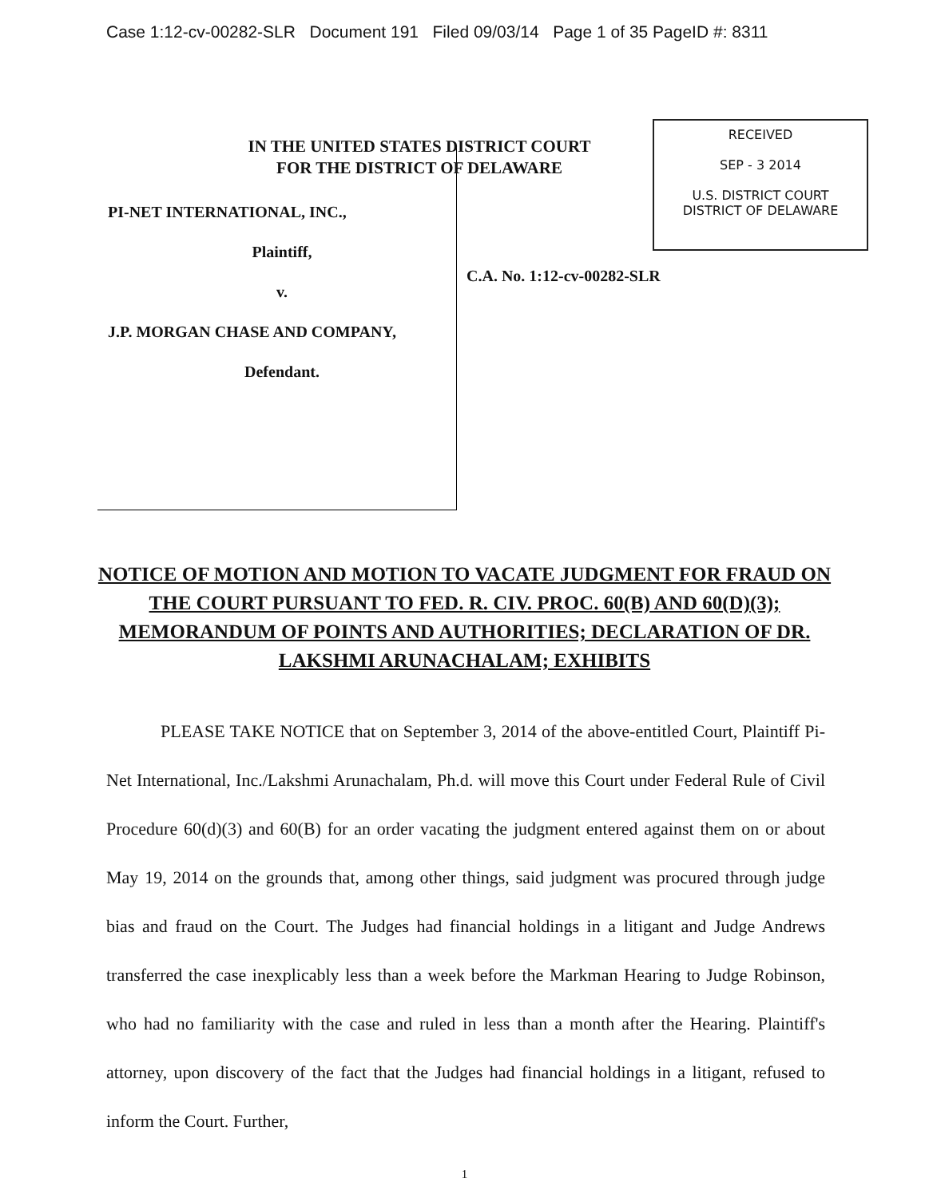Case 1:12-cv-00282-SLR Document 191 Filed 09/03/14 Page 1 of 35 PageID #: 8311
IN THE UNITED STATES DISTRICT COURT
FOR THE DISTRICT OF DELAWARE
PI-NET INTERNATIONAL, INC.,
Plaintiff,
v.
J.P. MORGAN CHASE AND COMPANY,
Defendant.
RECEIVED
SEP - 3 2014
U.S. DISTRICT COURT
DISTRICT OF DELAWARE
C.A. No. 1:12-cv-00282-SLR
NOTICE OF MOTION AND MOTION TO VACATE JUDGMENT FOR FRAUD ON THE COURT PURSUANT TO FED. R. CIV. PROC. 60(B) AND 60(D)(3); MEMORANDUM OF POINTS AND AUTHORITIES; DECLARATION OF DR. LAKSHMI ARUNACHALAM; EXHIBITS
PLEASE TAKE NOTICE that on September 3, 2014 of the above-entitled Court, Plaintiff Pi-Net International, Inc./Lakshmi Arunachalam, Ph.d. will move this Court under Federal Rule of Civil Procedure 60(d)(3) and 60(B) for an order vacating the judgment entered against them on or about May 19, 2014 on the grounds that, among other things, said judgment was procured through judge bias and fraud on the Court. The Judges had financial holdings in a litigant and Judge Andrews transferred the case inexplicably less than a week before the Markman Hearing to Judge Robinson, who had no familiarity with the case and ruled in less than a month after the Hearing. Plaintiff's attorney, upon discovery of the fact that the Judges had financial holdings in a litigant, refused to inform the Court. Further,
1